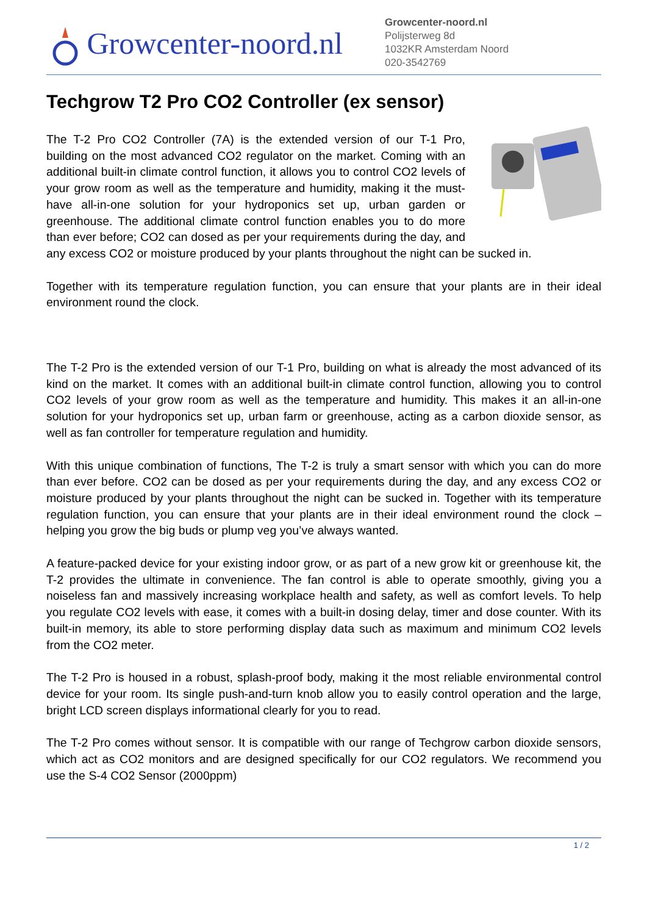Growcenter-noord.nl
Growcenter-noord.nl
Polijsterweg 8d
1032KR Amsterdam Noord
020-3542769
Techgrow T2 Pro CO2 Controller (ex sensor)
The T-2 Pro CO2 Controller (7A) is the extended version of our T-1 Pro, building on the most advanced CO2 regulator on the market. Coming with an additional built-in climate control function, it allows you to control CO2 levels of your grow room as well as the temperature and humidity, making it the must-have all-in-one solution for your hydroponics set up, urban garden or greenhouse. The additional climate control function enables you to do more than ever before; CO2 can dosed as per your requirements during the day, and any excess CO2 or moisture produced by your plants throughout the night can be sucked in.
Together with its temperature regulation function, you can ensure that your plants are in their ideal environment round the clock.
The T-2 Pro is the extended version of our T-1 Pro, building on what is already the most advanced of its kind on the market. It comes with an additional built-in climate control function, allowing you to control CO2 levels of your grow room as well as the temperature and humidity. This makes it an all-in-one solution for your hydroponics set up, urban farm or greenhouse, acting as a carbon dioxide sensor, as well as fan controller for temperature regulation and humidity.
With this unique combination of functions, The T-2 is truly a smart sensor with which you can do more than ever before. CO2 can be dosed as per your requirements during the day, and any excess CO2 or moisture produced by your plants throughout the night can be sucked in. Together with its temperature regulation function, you can ensure that your plants are in their ideal environment round the clock – helping you grow the big buds or plump veg you’ve always wanted.
A feature-packed device for your existing indoor grow, or as part of a new grow kit or greenhouse kit, the T-2 provides the ultimate in convenience. The fan control is able to operate smoothly, giving you a noiseless fan and massively increasing workplace health and safety, as well as comfort levels. To help you regulate CO2 levels with ease, it comes with a built-in dosing delay, timer and dose counter. With its built-in memory, its able to store performing display data such as maximum and minimum CO2 levels from the CO2 meter.
The T-2 Pro is housed in a robust, splash-proof body, making it the most reliable environmental control device for your room. Its single push-and-turn knob allow you to easily control operation and the large, bright LCD screen displays informational clearly for you to read.
The T-2 Pro comes without sensor. It is compatible with our range of Techgrow carbon dioxide sensors, which act as CO2 monitors and are designed specifically for our CO2 regulators. We recommend you use the S-4 CO2 Sensor (2000ppm)
1 / 2